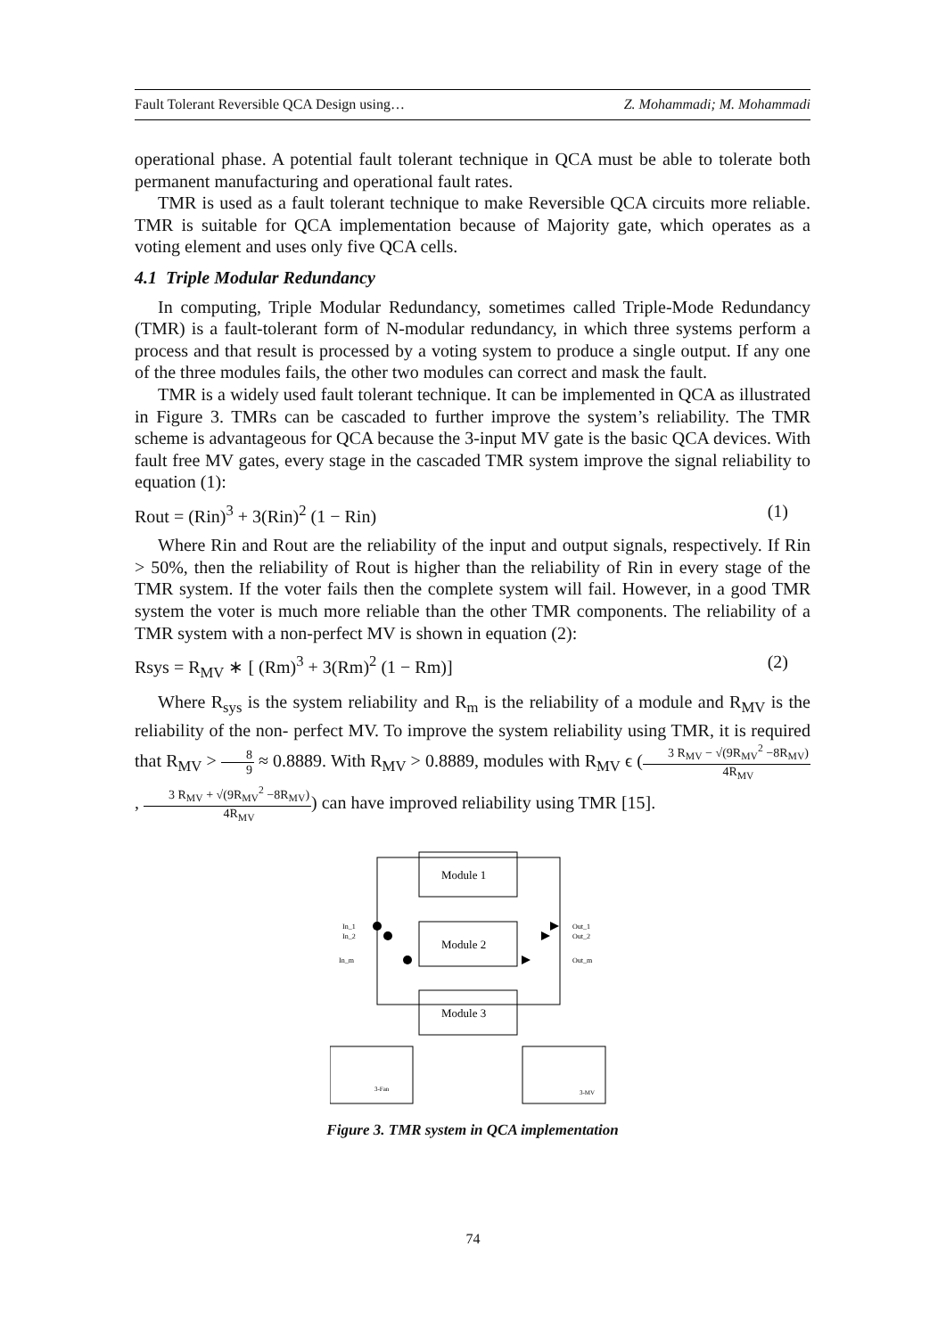Fault Tolerant Reversible QCA Design using… Z. Mohammadi; M. Mohammadi
operational phase. A potential fault tolerant technique in QCA must be able to tolerate both permanent manufacturing and operational fault rates.
TMR is used as a fault tolerant technique to make Reversible QCA circuits more reliable. TMR is suitable for QCA implementation because of Majority gate, which operates as a voting element and uses only five QCA cells.
4.1 Triple Modular Redundancy
In computing, Triple Modular Redundancy, sometimes called Triple-Mode Redundancy (TMR) is a fault-tolerant form of N-modular redundancy, in which three systems perform a process and that result is processed by a voting system to produce a single output. If any one of the three modules fails, the other two modules can correct and mask the fault.
TMR is a widely used fault tolerant technique. It can be implemented in QCA as illustrated in Figure 3. TMRs can be cascaded to further improve the system’s reliability. The TMR scheme is advantageous for QCA because the 3-input MV gate is the basic QCA devices. With fault free MV gates, every stage in the cascaded TMR system improve the signal reliability to equation (1):
Rout = (Rin)<sup>3</sup> + 3(Rin)<sup>2</sup> (1 − Rin) (1)
Where Rin and Rout are the reliability of the input and output signals, respectively. If Rin > 50%, then the reliability of Rout is higher than the reliability of Rin in every stage of the TMR system. If the voter fails then the complete system will fail. However, in a good TMR system the voter is much more reliable than the other TMR components. The reliability of a TMR system with a non-perfect MV is shown in equation (2):
Rsys = R<sub>MV</sub> ∗ [ (Rm)<sup>3</sup> + 3(Rm)<sup>2</sup> (1 − Rm)] (2)
Where R<sub>sys</sub> is the system reliability and R<sub>m</sub> is the reliability of a module and R<sub>MV</sub> is the reliability of the non- perfect MV. To improve the system reliability using TMR, it is required that R<sub>MV</sub> > 8 9 ≈ 0.8889. With R<sub>MV</sub> > 0.8889, modules with R<sub>MV</sub> ϵ (3 R<sub>MV</sub> − √(9R<sub>MV</sub><sup>2</sup> −8R<sub>MV</sub>) 4R<sub>MV</sub> , 3 R<sub>MV</sub> + √(9R<sub>MV</sub><sup>2</sup> −8R<sub>MV</sub>) 4R<sub>MV</sub>) can have improved reliability using TMR [15].
Module 1
Module 2
Module 3
In_1
In_2
In_m
Out_1
Out_2
Out_m
3-Fan
3-MV
Figure 3. TMR system in QCA implementation
74